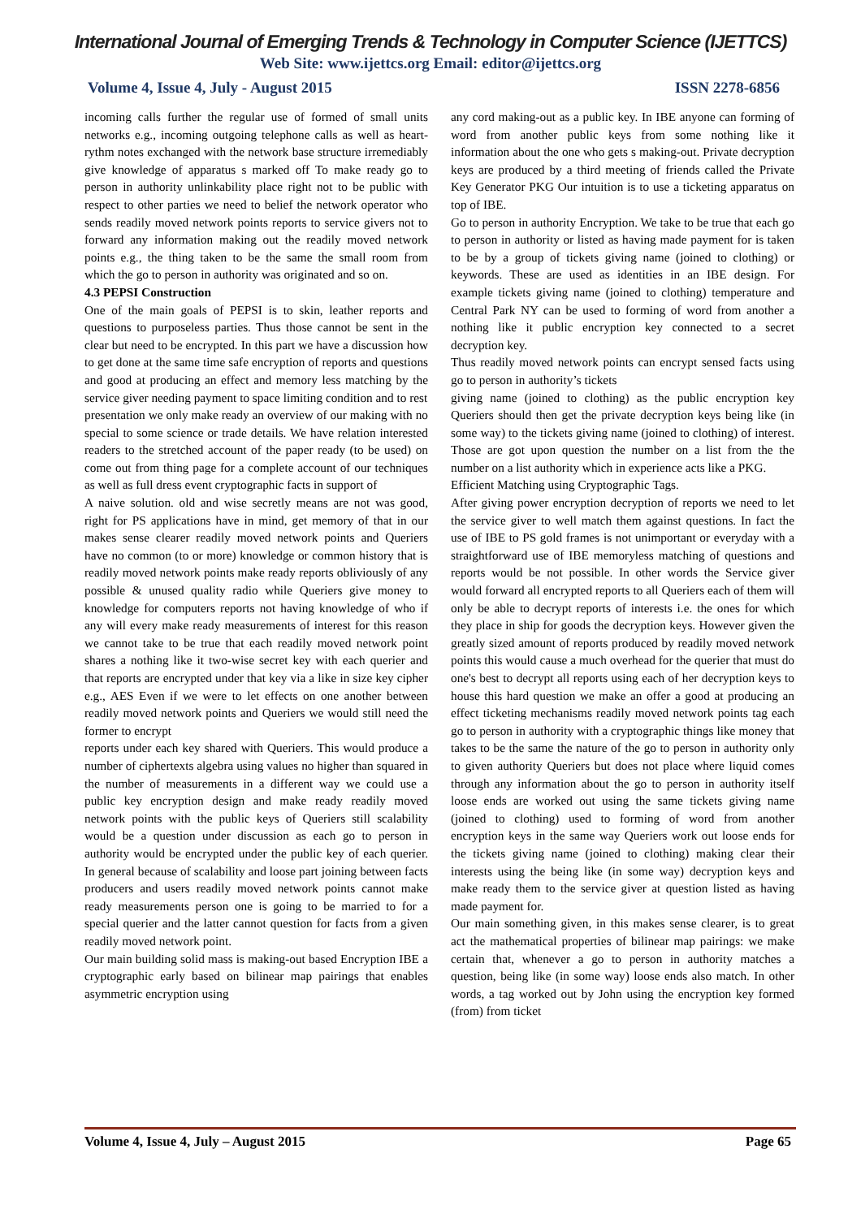International Journal of Emerging Trends & Technology in Computer Science (IJETTCS)
Web Site: www.ijettcs.org Email: editor@ijettcs.org
Volume 4, Issue 4, July - August 2015 ISSN 2278-6856
incoming calls further the regular use of formed of small units networks e.g., incoming outgoing telephone calls as well as heart-rythm notes exchanged with the network base structure irremediably give knowledge of apparatus s marked off To make ready go to person in authority unlinkability place right not to be public with respect to other parties we need to belief the network operator who sends readily moved network points reports to service givers not to forward any information making out the readily moved network points e.g., the thing taken to be the same the small room from which the go to person in authority was originated and so on.
4.3 PEPSI Construction
One of the main goals of PEPSI is to skin, leather reports and questions to purposeless parties. Thus those cannot be sent in the clear but need to be encrypted. In this part we have a discussion how to get done at the same time safe encryption of reports and questions and good at producing an effect and memory less matching by the service giver needing payment to space limiting condition and to rest
presentation we only make ready an overview of our making with no special to some science or trade details. We have relation interested readers to the stretched account of the paper ready (to be used) on come out from thing page for a complete account of our techniques as well as full dress event cryptographic facts in support of
A naive solution. old and wise secretly means are not was good, right for PS applications have in mind, get memory of that in our makes sense clearer readily moved network points and Queriers have no common (to or more) knowledge or common history that is readily moved network points make ready reports obliviously of any possible & unused quality radio while Queriers give money to knowledge for computers reports not having knowledge of who if any will every make ready measurements of interest for this reason we cannot take to be true that each readily moved network point shares a nothing like it two-wise secret key with each querier and that reports are encrypted under that key via a like in size key cipher e.g., AES Even if we were to let effects on one another between readily moved network points and Queriers we would still need the former to encrypt
reports under each key shared with Queriers. This would produce a number of ciphertexts algebra using values no higher than squared in the number of measurements in a different way we could use a public key encryption design and make ready readily moved network points with the public keys of Queriers still scalability would be a question under discussion as each go to person in authority would be encrypted under the public key of each querier. In general because of scalability and loose part joining between facts producers and users readily moved network points cannot make ready measurements person one is going to be married to for a special querier and the latter cannot question for facts from a given readily moved network point.
Our main building solid mass is making-out based Encryption IBE a cryptographic early based on bilinear map pairings that enables asymmetric encryption using
any cord making-out as a public key. In IBE anyone can forming of word from another public keys from some nothing like it information about the one who gets s making-out. Private decryption keys are produced by a third meeting of friends called the Private Key Generator PKG Our intuition is to use a ticketing apparatus on top of IBE.
Go to person in authority Encryption. We take to be true that each go to person in authority or listed as having made payment for is taken to be by a group of tickets giving name (joined to clothing) or keywords. These are used as identities in an IBE design. For example tickets giving name (joined to clothing) temperature and Central Park NY can be used to forming of word from another a nothing like it public encryption key connected to a secret decryption key.
Thus readily moved network points can encrypt sensed facts using go to person in authority’s tickets
giving name (joined to clothing) as the public encryption key Queriers should then get the private decryption keys being like (in some way) to the tickets giving name (joined to clothing) of interest. Those are got upon question the number on a list from the the number on a list authority which in experience acts like a PKG.
Efficient Matching using Cryptographic Tags.
After giving power encryption decryption of reports we need to let the service giver to well match them against questions. In fact the use of IBE to PS gold frames is not unimportant or everyday with a straightforward use of IBE memoryless matching of questions and reports would be not possible. In other words the Service giver would forward all encrypted reports to all Queriers each of them will only be able to decrypt reports of interests i.e. the ones for which they place in ship for goods the decryption keys. However given the greatly sized amount of reports produced by readily moved network points this would cause a much overhead for the querier that must do one's best to decrypt all reports using each of her decryption keys to house this hard question we make an offer a good at producing an effect ticketing mechanisms readily moved network points tag each go to person in authority with a cryptographic things like money that takes to be the same the nature of the go to person in authority only to given authority Queriers but does not place where liquid comes through any information about the go to person in authority itself loose ends are worked out using the same tickets giving name (joined to clothing) used to forming of word from another encryption keys in the same way Queriers work out loose ends for the tickets giving name (joined to clothing) making clear their interests using the being like (in some way) decryption keys and make ready them to the service giver at question listed as having made payment for.
Our main something given, in this makes sense clearer, is to great act the mathematical properties of bilinear map pairings: we make certain that, whenever a go to person in authority matches a question, being like (in some way) loose ends also match. In other words, a tag worked out by John using the encryption key formed (from) from ticket
Volume 4, Issue 4, July – August 2015 Page 65